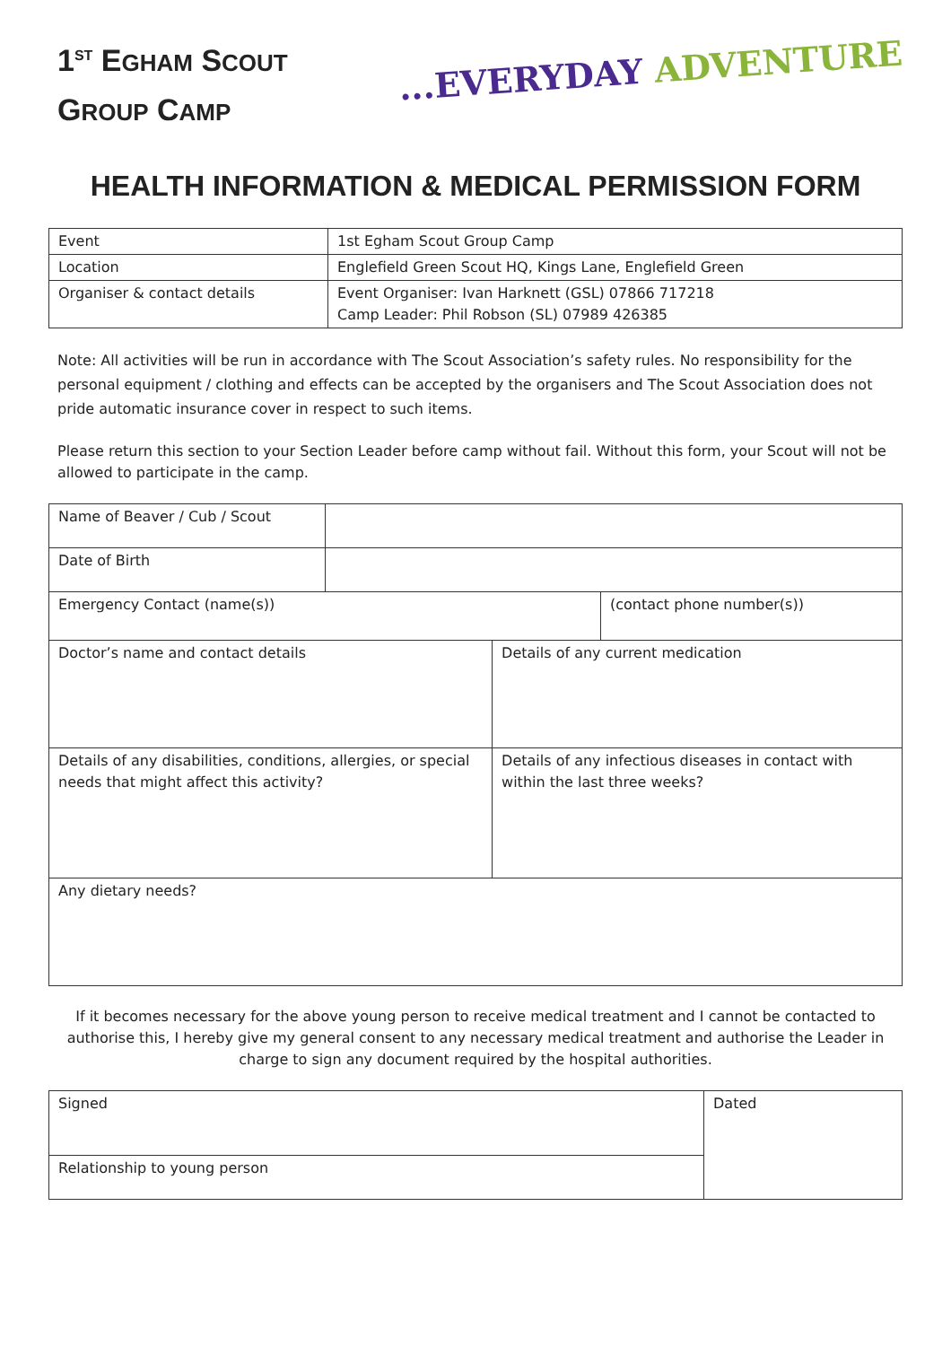1<sup>ST</sup> EGHAM SCOUT
GROUP CAMP
...EVERYDAY ADVENTURE
HEALTH INFORMATION & MEDICAL PERMISSION FORM
| Event | 1st Egham Scout Group Camp |
| Location | Englefield Green Scout HQ, Kings Lane, Englefield Green |
| Organiser & contact details | Event Organiser: Ivan Harknett (GSL) 07866 717218 Camp Leader: Phil Robson (SL) 07989 426385 |
Note: All activities will be run in accordance with The Scout Association’s safety rules. No responsibility for the personal equipment / clothing and effects can be accepted by the organisers and The Scout Association does not pride automatic insurance cover in respect to such items.
Please return this section to your Section Leader before camp without fail. Without this form, your Scout will not be allowed to participate in the camp.
| Name of Beaver / Cub / Scout | | | |
| Date of Birth | | | |
| Emergency Contact (name(s)) | | | (contact phone number(s)) |
| Doctor’s name and contact details | | Details of any current medication | |
| Details of any disabilities, conditions, allergies, or special needs that might affect this activity? | | Details of any infectious diseases in contact with within the last three weeks? | |
| Any dietary needs? | | | |
If it becomes necessary for the above young person to receive medical treatment and I cannot be contacted to authorise this, I hereby give my general consent to any necessary medical treatment and authorise the Leader in charge to sign any document required by the hospital authorities.
| Signed | Dated |
| Relationship to young person | |